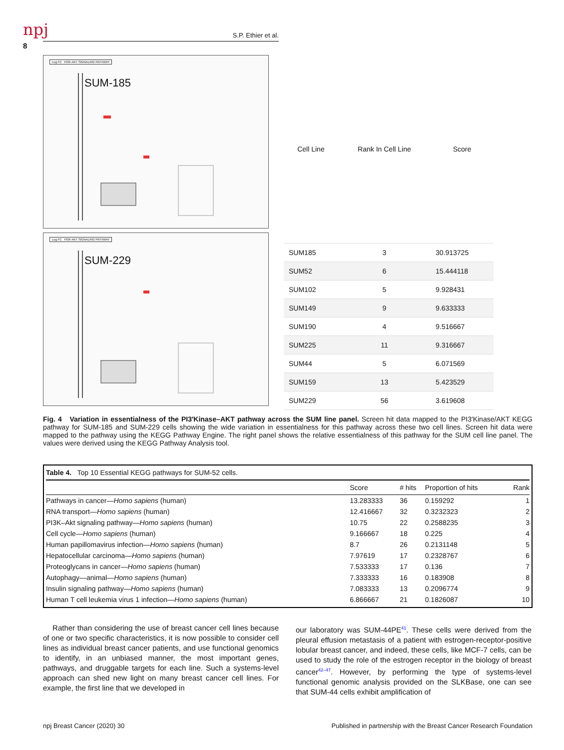npj S.P. Ethier et al.
8
Log FC PI3K-AKT SIGNALING PATHWAY
SUM-185
Log FC PI3K-AKT SIGNALING PATHWAY
SUM-229
| Cell Line | Rank In Cell Line | Score |
| --- | --- | --- |
| SUM185 | 3 | 30.913725 |
| SUM52 | 6 | 15.444118 |
| SUM102 | 5 | 9.928431 |
| SUM149 | 9 | 9.633333 |
| SUM190 | 4 | 9.516667 |
| SUM225 | 11 | 9.316667 |
| SUM44 | 5 | 6.071569 |
| SUM159 | 13 | 5.423529 |
| SUM229 | 56 | 3.619608 |
Fig. 4 Variation in essentialness of the PI3′Kinase–AKT pathway across the SUM line panel. Screen hit data mapped to the PI3′Kinase/AKT KEGG pathway for SUM-185 and SUM-229 cells showing the wide variation in essentialness for this pathway across these two cell lines. Screen hit data were mapped to the pathway using the KEGG Pathway Engine. The right panel shows the relative essentialness of this pathway for the SUM cell line panel. The values were derived using the KEGG Pathway Analysis tool.
Table 4. Top 10 Essential KEGG pathways for SUM-52 cells.
| | Score | # hits | Proportion of hits | Rank |
| --- | --- | --- | --- | --- |
| Pathways in cancer— Homo sapiens (human) | 13.283333 | 36 | 0.159292 | 1 |
| RNA transport— Homo sapiens (human) | 12.416667 | 32 | 0.3232323 | 2 |
| PI3K–Akt signaling pathway— Homo sapiens (human) | 10.75 | 22 | 0.2588235 | 3 |
| Cell cycle— Homo sapiens (human) | 9.166667 | 18 | 0.225 | 4 |
| Human papillomavirus infection— Homo sapiens (human) | 8.7 | 26 | 0.2131148 | 5 |
| Hepatocellular carcinoma— Homo sapiens (human) | 7.97619 | 17 | 0.2328767 | 6 |
| Proteoglycans in cancer— Homo sapiens (human) | 7.533333 | 17 | 0.136 | 7 |
| Autophagy—animal— Homo sapiens (human) | 7.333333 | 16 | 0.183908 | 8 |
| Insulin signaling pathway— Homo sapiens (human) | 7.083333 | 13 | 0.2096774 | 9 |
| Human T cell leukemia virus 1 infection— Homo sapiens (human) | 6.866667 | 21 | 0.1826087 | 10 |
Rather than considering the use of breast cancer cell lines because of one or two specific characteristics, it is now possible to consider cell lines as individual breast cancer patients, and use functional genomics to identify, in an unbiased manner, the most important genes, pathways, and druggable targets for each line. Such a systems-level approach can shed new light on many breast cancer cell lines. For example, the first line that we developed in
our laboratory was SUM-44PE<sup>41</sup>. These cells were derived from the pleural effusion metastasis of a patient with estrogen-receptor-positive lobular breast cancer, and indeed, these cells, like MCF-7 cells, can be used to study the role of the estrogen receptor in the biology of breast cancer<sup>42–47</sup>. However, by performing the type of systems-level functional genomic analysis provided on the SLKBase, one can see that SUM-44 cells exhibit amplification of
npj Breast Cancer (2020) 30 Published in partnership with the Breast Cancer Research Foundation